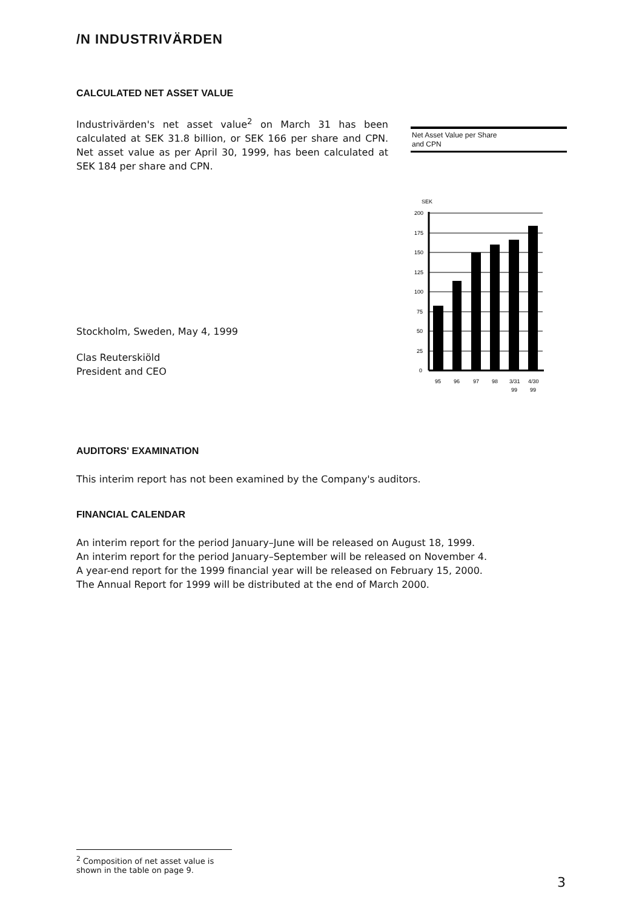/N INDUSTRIVÄRDEN
CALCULATED NET ASSET VALUE
Industrivärden's net asset value<sup>2</sup> on March 31 has been calculated at SEK 31.8 billion, or SEK 166 per share and CPN. Net asset value as per April 30, 1999, has been calculated at SEK 184 per share and CPN.
Stockholm, Sweden, May 4, 1999
Clas Reuterskiöld
President and CEO
Net Asset Value per Share
and CPN
SEK
200
175
150
125
100
75
50
25
0
95
96
97
98
3/31
4/30
99
99
AUDITORS' EXAMINATION
This interim report has not been examined by the Company's auditors.
FINANCIAL CALENDAR
An interim report for the period January–June will be released on August 18, 1999.
An interim report for the period January–September will be released on November 4.
A year-end report for the 1999 financial year will be released on February 15, 2000.
The Annual Report for 1999 will be distributed at the end of March 2000.
<sup>2</sup> Composition of net asset value is shown in the table on page 9.
3